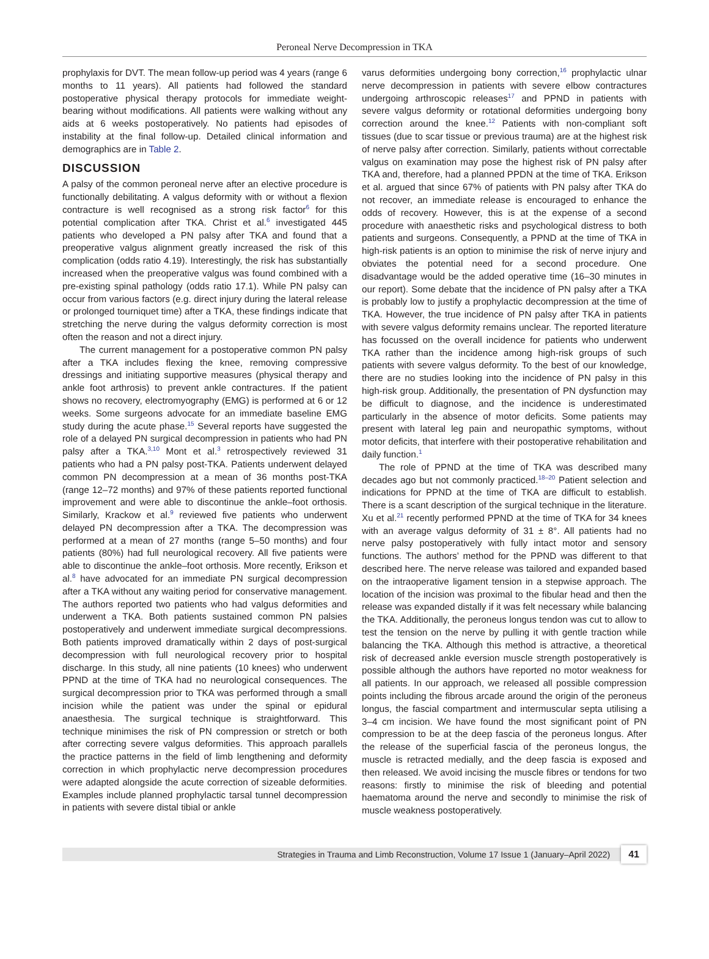Peroneal Nerve Decompression in TKA
prophylaxis for DVT. The mean follow-up period was 4 years (range 6 months to 11 years). All patients had followed the standard postoperative physical therapy protocols for immediate weight-bearing without modifications. All patients were walking without any aids at 6 weeks postoperatively. No patients had episodes of instability at the final follow-up. Detailed clinical information and demographics are in Table 2.
DISCUSSION
A palsy of the common peroneal nerve after an elective procedure is functionally debilitating. A valgus deformity with or without a flexion contracture is well recognised as a strong risk factor<sup>6</sup> for this potential complication after TKA. Christ et al.<sup>6</sup> investigated 445 patients who developed a PN palsy after TKA and found that a preoperative valgus alignment greatly increased the risk of this complication (odds ratio 4.19). Interestingly, the risk has substantially increased when the preoperative valgus was found combined with a pre-existing spinal pathology (odds ratio 17.1). While PN palsy can occur from various factors (e.g. direct injury during the lateral release or prolonged tourniquet time) after a TKA, these findings indicate that stretching the nerve during the valgus deformity correction is most often the reason and not a direct injury.
The current management for a postoperative common PN palsy after a TKA includes flexing the knee, removing compressive dressings and initiating supportive measures (physical therapy and ankle foot arthrosis) to prevent ankle contractures. If the patient shows no recovery, electromyography (EMG) is performed at 6 or 12 weeks. Some surgeons advocate for an immediate baseline EMG study during the acute phase.<sup>15</sup> Several reports have suggested the role of a delayed PN surgical decompression in patients who had PN palsy after a TKA.<sup>3,10</sup> Mont et al.<sup>3</sup> retrospectively reviewed 31 patients who had a PN palsy post-TKA. Patients underwent delayed common PN decompression at a mean of 36 months post-TKA (range 12–72 months) and 97% of these patients reported functional improvement and were able to discontinue the ankle–foot orthosis. Similarly, Krackow et al.<sup>9</sup> reviewed five patients who underwent delayed PN decompression after a TKA. The decompression was performed at a mean of 27 months (range 5–50 months) and four patients (80%) had full neurological recovery. All five patients were able to discontinue the ankle–foot orthosis. More recently, Erikson et al.<sup>8</sup> have advocated for an immediate PN surgical decompression after a TKA without any waiting period for conservative management. The authors reported two patients who had valgus deformities and underwent a TKA. Both patients sustained common PN palsies postoperatively and underwent immediate surgical decompressions. Both patients improved dramatically within 2 days of post-surgical decompression with full neurological recovery prior to hospital discharge. In this study, all nine patients (10 knees) who underwent PPND at the time of TKA had no neurological consequences. The surgical decompression prior to TKA was performed through a small incision while the patient was under the spinal or epidural anaesthesia. The surgical technique is straightforward. This technique minimises the risk of PN compression or stretch or both after correcting severe valgus deformities. This approach parallels the practice patterns in the field of limb lengthening and deformity correction in which prophylactic nerve decompression procedures were adapted alongside the acute correction of sizeable deformities. Examples include planned prophylactic tarsal tunnel decompression in patients with severe distal tibial or ankle
varus deformities undergoing bony correction,<sup>16</sup> prophylactic ulnar nerve decompression in patients with severe elbow contractures undergoing arthroscopic releases<sup>17</sup> and PPND in patients with severe valgus deformity or rotational deformities undergoing bony correction around the knee.<sup>12</sup> Patients with non-compliant soft tissues (due to scar tissue or previous trauma) are at the highest risk of nerve palsy after correction. Similarly, patients without correctable valgus on examination may pose the highest risk of PN palsy after TKA and, therefore, had a planned PPDN at the time of TKA. Erikson et al. argued that since 67% of patients with PN palsy after TKA do not recover, an immediate release is encouraged to enhance the odds of recovery. However, this is at the expense of a second procedure with anaesthetic risks and psychological distress to both patients and surgeons. Consequently, a PPND at the time of TKA in high-risk patients is an option to minimise the risk of nerve injury and obviates the potential need for a second procedure. One disadvantage would be the added operative time (16–30 minutes in our report). Some debate that the incidence of PN palsy after a TKA is probably low to justify a prophylactic decompression at the time of TKA. However, the true incidence of PN palsy after TKA in patients with severe valgus deformity remains unclear. The reported literature has focussed on the overall incidence for patients who underwent TKA rather than the incidence among high-risk groups of such patients with severe valgus deformity. To the best of our knowledge, there are no studies looking into the incidence of PN palsy in this high-risk group. Additionally, the presentation of PN dysfunction may be difficult to diagnose, and the incidence is underestimated particularly in the absence of motor deficits. Some patients may present with lateral leg pain and neuropathic symptoms, without motor deficits, that interfere with their postoperative rehabilitation and daily function.<sup>1</sup>
The role of PPND at the time of TKA was described many decades ago but not commonly practiced.<sup>18–20</sup> Patient selection and indications for PPND at the time of TKA are difficult to establish. There is a scant description of the surgical technique in the literature. Xu et al.<sup>21</sup> recently performed PPND at the time of TKA for 34 knees with an average valgus deformity of 31 ± 8°. All patients had no nerve palsy postoperatively with fully intact motor and sensory functions. The authors’ method for the PPND was different to that described here. The nerve release was tailored and expanded based on the intraoperative ligament tension in a stepwise approach. The location of the incision was proximal to the fibular head and then the release was expanded distally if it was felt necessary while balancing the TKA. Additionally, the peroneus longus tendon was cut to allow to test the tension on the nerve by pulling it with gentle traction while balancing the TKA. Although this method is attractive, a theoretical risk of decreased ankle eversion muscle strength postoperatively is possible although the authors have reported no motor weakness for all patients. In our approach, we released all possible compression points including the fibrous arcade around the origin of the peroneus longus, the fascial compartment and intermuscular septa utilising a 3–4 cm incision. We have found the most significant point of PN compression to be at the deep fascia of the peroneus longus. After the release of the superficial fascia of the peroneus longus, the muscle is retracted medially, and the deep fascia is exposed and then released. We avoid incising the muscle fibres or tendons for two reasons: firstly to minimise the risk of bleeding and potential haematoma around the nerve and secondly to minimise the risk of muscle weakness postoperatively.
Strategies in Trauma and Limb Reconstruction, Volume 17 Issue 1 (January–April 2022) 41